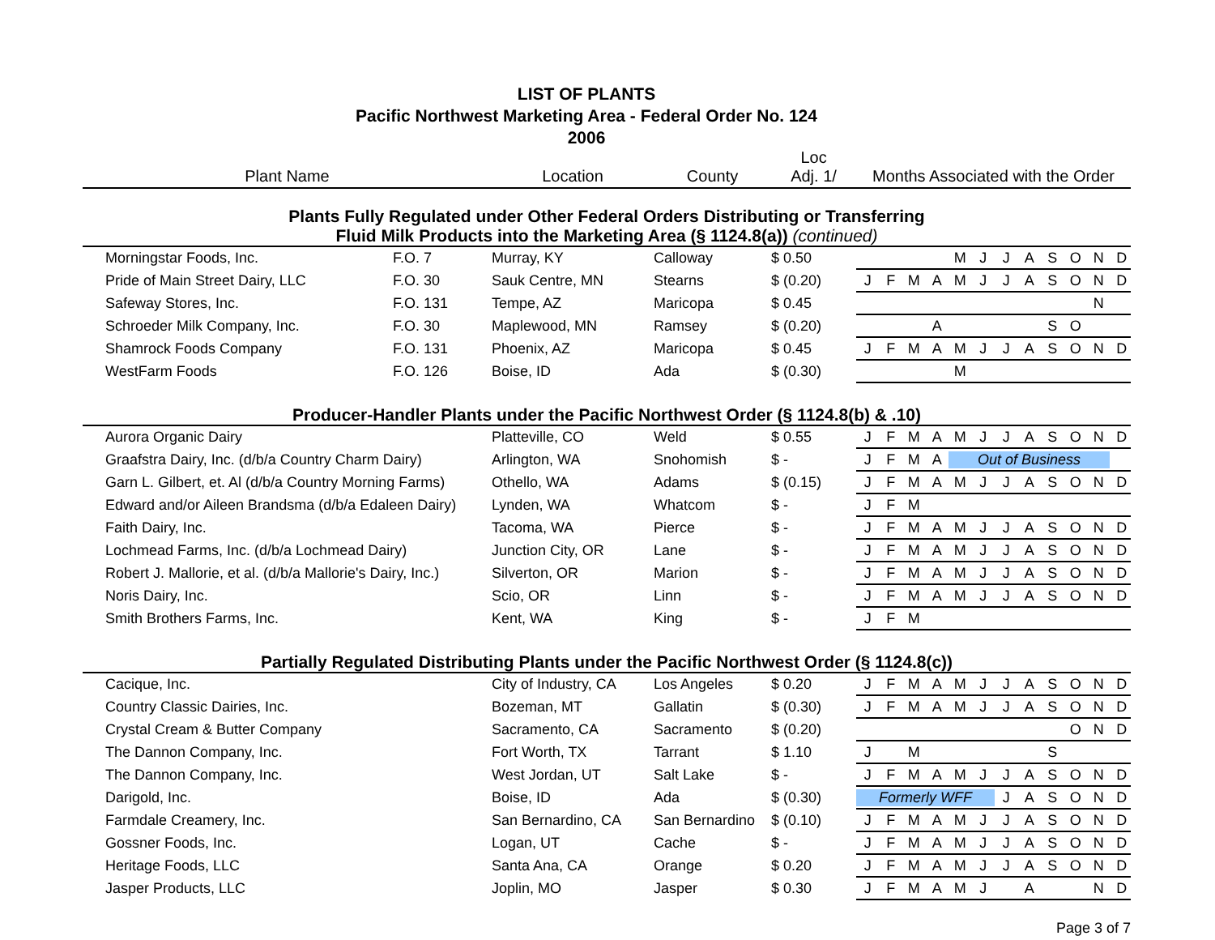LIST OF PLANTS
Pacific Northwest Marketing Area - Federal Order No. 124
2006
| Plant Name | | | Location | County | Loc Adj. 1/ | Months Associated with the Order |
| --- | --- | --- | --- | --- | --- | --- |
| Plants Fully Regulated under Other Federal Orders Distributing or Transferring Fluid Milk Products into the Marketing Area (§ 1124.8(a)) (continued) | | | | | | |
| | Morningstar Foods, Inc. | F.O. 7 | Murray, KY | Calloway | $ 0.50 | M J J A S O N D |
| | Pride of Main Street Dairy, LLC | F.O. 30 | Sauk Centre, MN | Stearns | $ (0.20) | J F M A M J J A S O N D |
| | Safeway Stores, Inc. | F.O. 131 | Tempe, AZ | Maricopa | $ 0.45 | N |
| | Schroeder Milk Company, Inc. | F.O. 30 | Maplewood, MN | Ramsey | $ (0.20) | A S O |
| | Shamrock Foods Company | F.O. 131 | Phoenix, AZ | Maricopa | $ 0.45 | J F M A M J J A S O N D |
| | WestFarm Foods | F.O. 126 | Boise, ID | Ada | $ (0.30) | M |
| Producer-Handler Plants under the Pacific Northwest Order (§ 1124.8(b) & .10) | | | | | | |
| | Aurora Organic Dairy | | Platteville, CO | Weld | $ 0.55 | J F M A M J J A S O N D |
| | Graafstra Dairy, Inc. (d/b/a Country Charm Dairy) | | Arlington, WA | Snohomish | $ - | J F M A Out of Business |
| | Garn L. Gilbert, et. Al (d/b/a Country Morning Farms) | | Othello, WA | Adams | $ (0.15) | J F M A M J J A S O N D |
| | Edward and/or Aileen Brandsma (d/b/a Edaleen Dairy) | | Lynden, WA | Whatcom | $ - | J F M |
| | Faith Dairy, Inc. | | Tacoma, WA | Pierce | $ - | J F M A M J J A S O N D |
| | Lochmead Farms, Inc. (d/b/a Lochmead Dairy) | | Junction City, OR | Lane | $ - | J F M A M J J A S O N D |
| | Robert J. Mallorie, et al. (d/b/a Mallorie's Dairy, Inc.) | | Silverton, OR | Marion | $ - | J F M A M J J A S O N D |
| | Noris Dairy, Inc. | | Scio, OR | Linn | $ - | J F M A M J J A S O N D |
| | Smith Brothers Farms, Inc. | | Kent, WA | King | $ - | J F M |
| Partially Regulated Distributing Plants under the Pacific Northwest Order (§ 1124.8(c)) | | | | | | |
| | Cacique, Inc. | | City of Industry, CA | Los Angeles | $ 0.20 | J F M A M J J A S O N D |
| | Country Classic Dairies, Inc. | | Bozeman, MT | Gallatin | $ (0.30) | J F M A M J J A S O N D |
| | Crystal Cream & Butter Company | | Sacramento, CA | Sacramento | $ (0.20) | O N D |
| | The Dannon Company, Inc. | | Fort Worth, TX | Tarrant | $ 1.10 | J M S |
| | The Dannon Company, Inc. | | West Jordan, UT | Salt Lake | $ - | J F M A M J J A S O N D |
| | Darigold, Inc. | | Boise, ID | Ada | $ (0.30) | Formerly WFF J A S O N D |
| | Farmdale Creamery, Inc. | | San Bernardino, CA | San Bernardino | $ (0.10) | J F M A M J J A S O N D |
| | Gossner Foods, Inc. | | Logan, UT | Cache | $ - | J F M A M J J A S O N D |
| | Heritage Foods, LLC | | Santa Ana, CA | Orange | $ 0.20 | J F M A M J J A S O N D |
| | Jasper Products, LLC | | Joplin, MO | Jasper | $ 0.30 | J F M A M J A N D |
Page 3 of 7